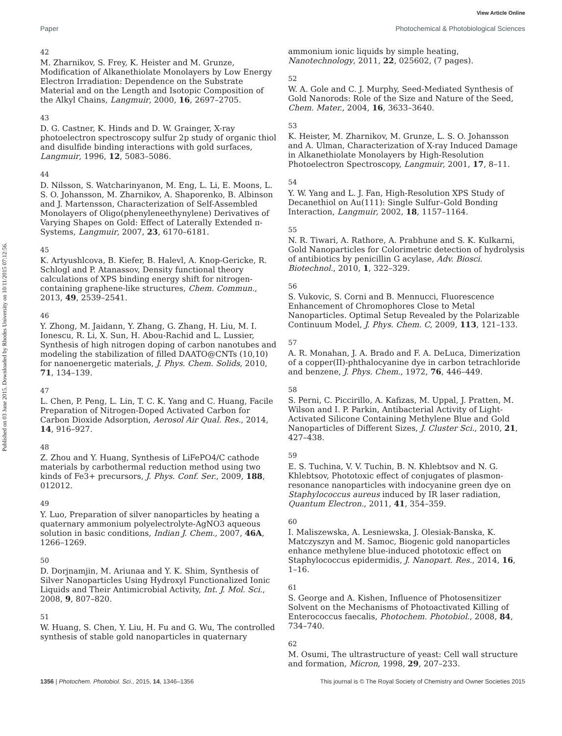View Article Online
Paper Photochemical & Photobiological Sciences
Published on 03 June 2015. Downloaded by Rhodes University on 10/11/2015 07:12:56.
42
M. Zharnikov, S. Frey, K. Heister and M. Grunze, Modification of Alkanethiolate Monolayers by Low Energy Electron Irradiation: Dependence on the Substrate Material and on the Length and Isotopic Composition of the Alkyl Chains, Langmuir, 2000, 16, 2697–2705.
43
D. G. Castner, K. Hinds and D. W. Grainger, X-ray photoelectron spectroscopy sulfur 2p study of organic thiol and disulfide binding interactions with gold surfaces, Langmuir, 1996, 12, 5083–5086.
44
D. Nilsson, S. Watcharinyanon, M. Eng, L. Li, E. Moons, L. S. O. Johansson, M. Zharnikov, A. Shaporenko, B. Albinson and J. Martensson, Characterization of Self-Assembled Monolayers of Oligo(phenyleneethynylene) Derivatives of Varying Shapes on Gold: Effect of Laterally Extended π-Systems, Langmuir, 2007, 23, 6170–6181.
45
K. Artyushlcova, B. Kiefer, B. Halevl, A. Knop-Gericke, R. Schlogl and P. Atanassov, Density functional theory calculations of XPS binding energy shift for nitrogen-containing graphene-like structures, Chem. Commun., 2013, 49, 2539–2541.
46
Y. Zhong, M. Jaidann, Y. Zhang, G. Zhang, H. Liu, M. I. Ionescu, R. Li, X. Sun, H. Abou-Rachid and L. Lussier, Synthesis of high nitrogen doping of carbon nanotubes and modeling the stabilization of filled DAATO@CNTs (10,10) for nanoenergetic materials, J. Phys. Chem. Solids, 2010, 71, 134–139.
47
L. Chen, P. Peng, L. Lin, T. C. K. Yang and C. Huang, Facile Preparation of Nitrogen-Doped Activated Carbon for Carbon Dioxide Adsorption, Aerosol Air Qual. Res., 2014, 14, 916–927.
48
Z. Zhou and Y. Huang, Synthesis of LiFePO4/C cathode materials by carbothermal reduction method using two kinds of Fe3+ precursors, J. Phys. Conf. Ser., 2009, 188, 012012.
49
Y. Luo, Preparation of silver nanoparticles by heating a quaternary ammonium polyelectrolyte-AgNO3 aqueous solution in basic conditions, Indian J. Chem., 2007, 46A, 1266–1269.
50
D. Dorjnamjin, M. Ariunaa and Y. K. Shim, Synthesis of Silver Nanoparticles Using Hydroxyl Functionalized Ionic Liquids and Their Antimicrobial Activity, Int. J. Mol. Sci., 2008, 9, 807–820.
51
W. Huang, S. Chen, Y. Liu, H. Fu and G. Wu, The controlled synthesis of stable gold nanoparticles in quaternary
ammonium ionic liquids by simple heating, Nanotechnology, 2011, 22, 025602, (7 pages).
52
W. A. Gole and C. J. Murphy, Seed-Mediated Synthesis of Gold Nanorods: Role of the Size and Nature of the Seed, Chem. Mater., 2004, 16, 3633–3640.
53
K. Heister, M. Zharnikov, M. Grunze, L. S. O. Johansson and A. Ulman, Characterization of X-ray Induced Damage in Alkanethiolate Monolayers by High-Resolution Photoelectron Spectroscopy, Langmuir, 2001, 17, 8–11.
54
Y. W. Yang and L. J. Fan, High-Resolution XPS Study of Decanethiol on Au(111): Single Sulfur–Gold Bonding Interaction, Langmuir, 2002, 18, 1157–1164.
55
N. R. Tiwari, A. Rathore, A. Prabhune and S. K. Kulkarni, Gold Nanoparticles for Colorimetric detection of hydrolysis of antibiotics by penicillin G acylase, Adv. Biosci. Biotechnol., 2010, 1, 322–329.
56
S. Vukovic, S. Corni and B. Mennucci, Fluorescence Enhancement of Chromophores Close to Metal Nanoparticles. Optimal Setup Revealed by the Polarizable Continuum Model, J. Phys. Chem. C, 2009, 113, 121–133.
57
A. R. Monahan, J. A. Brado and F. A. DeLuca, Dimerization of a copper(II)-phthalocyanine dye in carbon tetrachloride and benzene, J. Phys. Chem., 1972, 76, 446–449.
58
S. Perni, C. Piccirillo, A. Kafizas, M. Uppal, J. Pratten, M. Wilson and I. P. Parkin, Antibacterial Activity of Light-Activated Silicone Containing Methylene Blue and Gold Nanoparticles of Different Sizes, J. Cluster Sci., 2010, 21, 427–438.
59
E. S. Tuchina, V. V. Tuchin, B. N. Khlebtsov and N. G. Khlebtsov, Phototoxic effect of conjugates of plasmon-resonance nanoparticles with indocyanine green dye on Staphylococcus aureus induced by IR laser radiation, Quantum Electron., 2011, 41, 354–359.
60
I. Maliszewska, A. Lesniewska, J. Olesiak-Banska, K. Matczyszyn and M. Samoc, Biogenic gold nanoparticles enhance methylene blue-induced phototoxic effect on Staphylococcus epidermidis, J. Nanopart. Res., 2014, 16, 1–16.
61
S. George and A. Kishen, Influence of Photosensitizer Solvent on the Mechanisms of Photoactivated Killing of Enterococcus faecalis, Photochem. Photobiol., 2008, 84, 734–740.
62
M. Osumi, The ultrastructure of yeast: Cell wall structure and formation, Micron, 1998, 29, 207–233.
1356 | Photochem. Photobiol. Sci., 2015, 14, 1346–1356 This journal is © The Royal Society of Chemistry and Owner Societies 2015